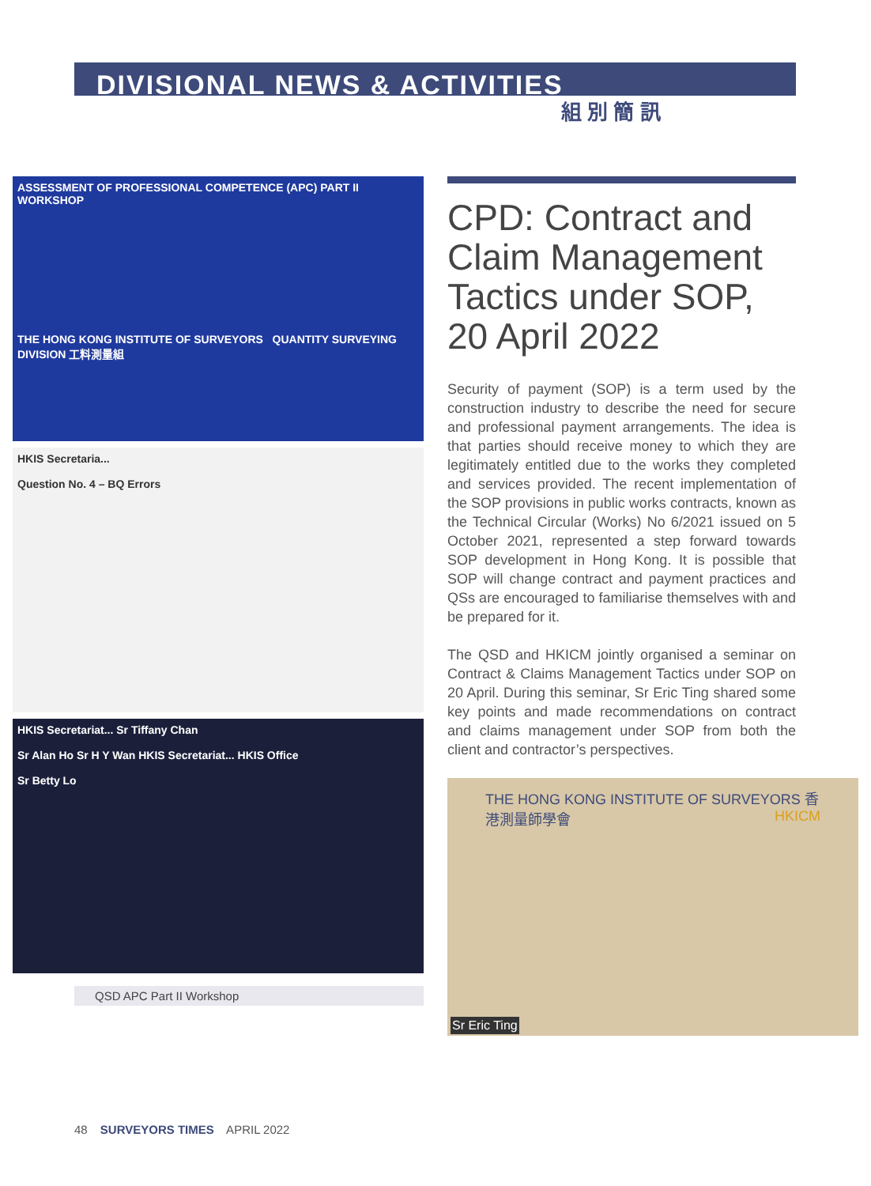DIVISIONAL NEWS & ACTIVITIES
組 別 簡 訊
ASSESSMENT OF PROFESSIONAL COMPETENCE (APC) PART II WORKSHOP
THE HONG KONG INSTITUTE OF SURVEYORS QUANTITY SURVEYING DIVISION 工料測量組
HKIS Secretaria...
Question No. 4 – BQ Errors
HKIS Secretariat... Sr Tiffany Chan
Sr Alan Ho Sr H Y Wan HKIS Secretariat... HKIS Office
Sr Betty Lo
QSD APC Part II Workshop
CPD: Contract and Claim Management Tactics under SOP, 20 April 2022
Security of payment (SOP) is a term used by the construction industry to describe the need for secure and professional payment arrangements. The idea is that parties should receive money to which they are legitimately entitled due to the works they completed and services provided. The recent implementation of the SOP provisions in public works contracts, known as the Technical Circular (Works) No 6/2021 issued on 5 October 2021, represented a step forward towards SOP development in Hong Kong. It is possible that SOP will change contract and payment practices and QSs are encouraged to familiarise themselves with and be prepared for it.
The QSD and HKICM jointly organised a seminar on Contract & Claims Management Tactics under SOP on 20 April. During this seminar, Sr Eric Ting shared some key points and made recommendations on contract and claims management under SOP from both the client and contractor’s perspectives.
THE HONG KONG INSTITUTE OF SURVEYORS 香港測量師學會 HKICM
Sr Eric Ting
48 SURVEYORS TIMES APRIL 2022